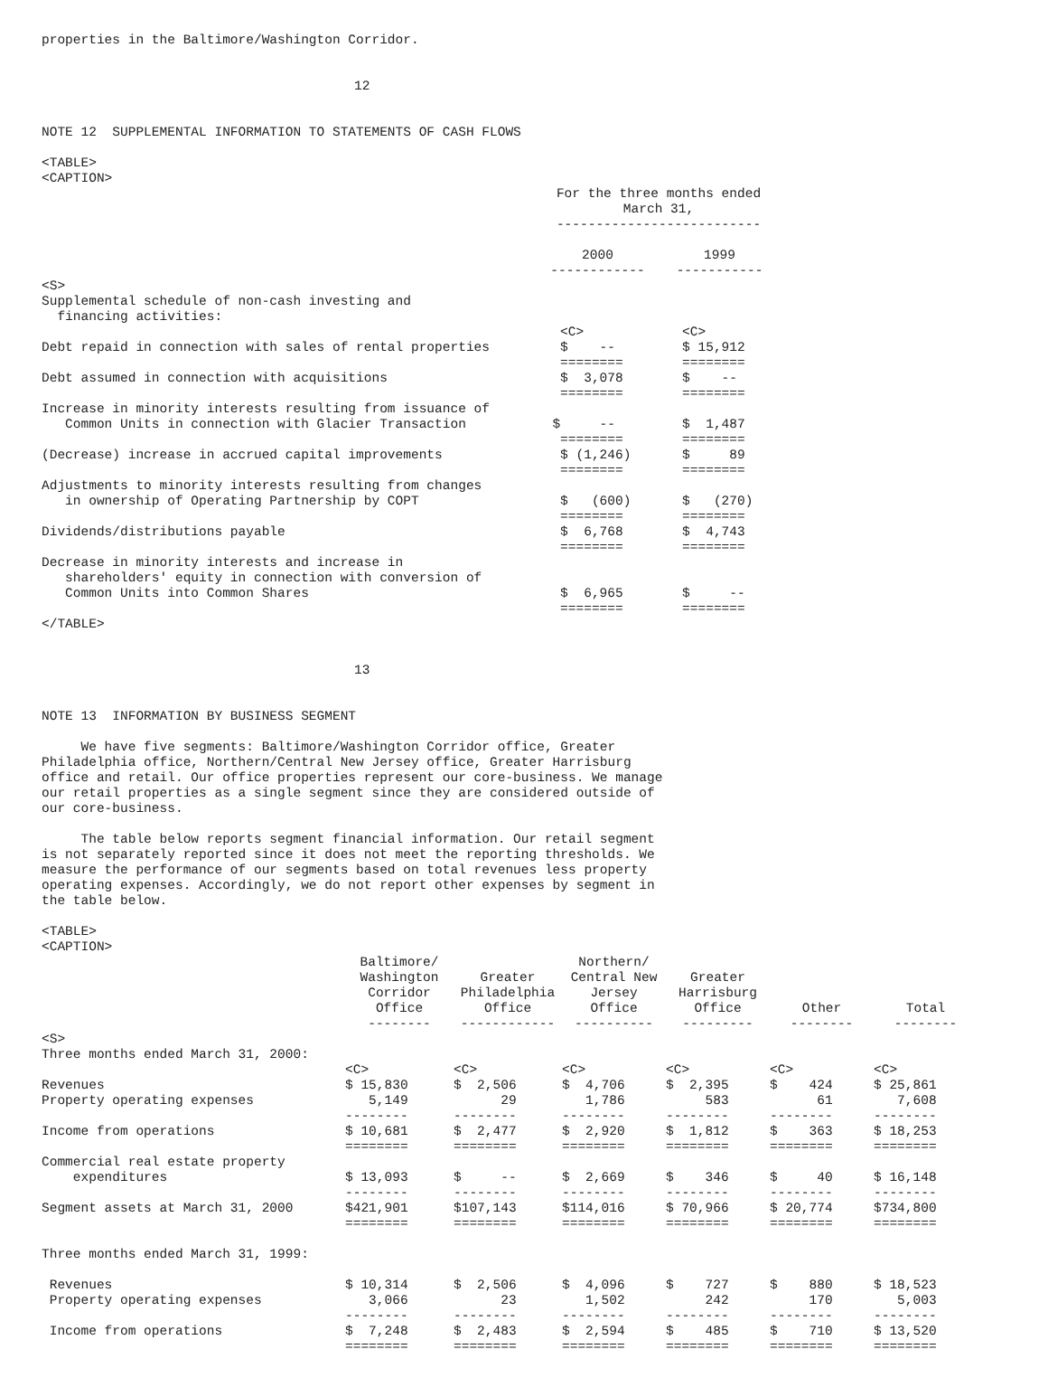properties in the Baltimore/Washington Corridor.
12
NOTE 12 SUPPLEMENTAL INFORMATION TO STATEMENTS OF CASH FLOWS
<TABLE> <CAPTION>
| | For the three months ended March 31, -------------------------- | |
| --- | --- | --- |
| | 2000 ------------ | 1999 ----------- |
| <S> Supplemental schedule of non-cash investing and financing activities: | <C> | <C> |
| Debt repaid in connection with sales of rental properties | $ -- ======== | $ 15,912 ======== |
| Debt assumed in connection with acquisitions | $ 3,078 ======== | $ -- ======== |
| Increase in minority interests resulting from issuance of Common Units in connection with Glacier Transaction | $ -- ======== | $ 1,487 ======== |
| (Decrease) increase in accrued capital improvements | $ (1,246) ======== | $ 89 ======== |
| Adjustments to minority interests resulting from changes in ownership of Operating Partnership by COPT | $ (600) ======== | $ (270) ======== |
| Dividends/distributions payable | $ 6,768 ======== | $ 4,743 ======== |
| Decrease in minority interests and increase in shareholders' equity in connection with conversion of Common Units into Common Shares | $ 6,965 ======== | $ -- ======== |
</TABLE>
13
NOTE 13 INFORMATION BY BUSINESS SEGMENT
We have five segments: Baltimore/Washington Corridor office, Greater Philadelphia office, Northern/Central New Jersey office, Greater Harrisburg office and retail. Our office properties represent our core-business. We manage our retail properties as a single segment since they are considered outside of our core-business.
The table below reports segment financial information. Our retail segment is not separately reported since it does not meet the reporting thresholds. We measure the performance of our segments based on total revenues less property operating expenses. Accordingly, we do not report other expenses by segment in the table below.
<TABLE> <CAPTION>
| | Baltimore/ Washington Corridor Office -------- | Greater Philadelphia Office ------------ | Northern/ Central New Jersey Office ---------- | Greater Harrisburg Office --------- | Other -------- | Total -------- |
| --- | --- | --- | --- | --- | --- | --- |
| <S> Three months ended March 31, 2000: | <C> | <C> | <C> | <C> | <C> | <C> |
| Revenues Property operating expenses | $ 15,830 5,149 -------- | $ 2,506 29 -------- | $ 4,706 1,786 -------- | $ 2,395 583 -------- | $ 424 61 -------- | $ 25,861 7,608 -------- |
| Income from operations | $ 10,681 ======== | $ 2,477 ======== | $ 2,920 ======== | $ 1,812 ======== | $ 363 ======== | $ 18,253 ======== |
| Commercial real estate property expenditures | $ 13,093 -------- | $ -- -------- | $ 2,669 -------- | $ 346 -------- | $ 40 -------- | $ 16,148 -------- |
| Segment assets at March 31, 2000 | $421,901 ======== | $107,143 ======== | $114,016 ======== | $ 70,966 ======== | $ 20,774 ======== | $734,800 ======== |
| Three months ended March 31, 1999: | | | | | | |
| Revenues Property operating expenses | $ 10,314 3,066 -------- | $ 2,506 23 -------- | $ 4,096 1,502 -------- | $ 727 242 -------- | $ 880 170 -------- | $ 18,523 5,003 -------- |
| Income from operations | $ 7,248 ======== | $ 2,483 ======== | $ 2,594 ======== | $ 485 ======== | $ 710 ======== | $ 13,520 ======== |